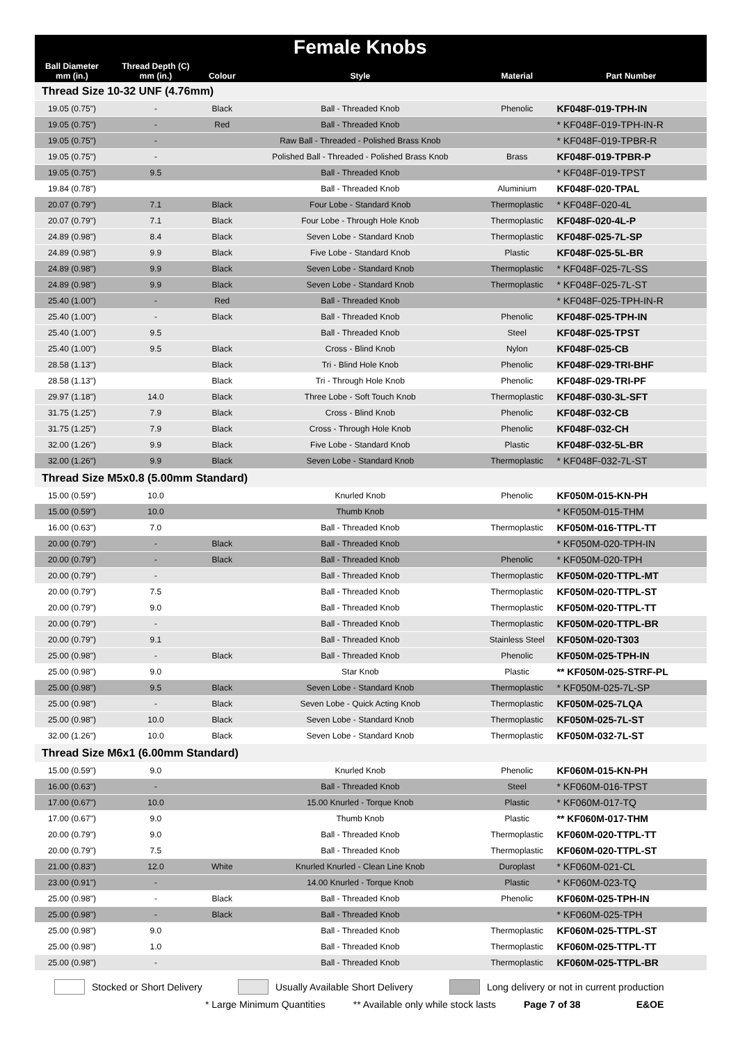| | | | Female Knobs | | |
| --- | --- | --- | --- | --- | --- |
| Ball Diameter mm (in.) | Thread Depth (C) mm (in.) | Colour | Style | Material | Part Number |
| Thread Size 10-32 UNF (4.76mm) | | | | | |
| 19.05 (0.75") | - | Black | Ball - Threaded Knob | Phenolic | KF048F-019-TPH-IN |
| 19.05 (0.75") | - | Red | Ball - Threaded Knob | | * KF048F-019-TPH-IN-R |
| 19.05 (0.75") | - | | Raw Ball - Threaded - Polished Brass Knob | | * KF048F-019-TPBR-R |
| 19.05 (0.75") | - | | Polished Ball - Threaded - Polished Brass Knob | Brass | KF048F-019-TPBR-P |
| 19.05 (0.75") | 9.5 | | Ball - Threaded Knob | | * KF048F-019-TPST |
| 19.84 (0.78") | | | Ball - Threaded Knob | Aluminium | KF048F-020-TPAL |
| 20.07 (0.79") | 7.1 | Black | Four Lobe - Standard Knob | Thermoplastic | * KF048F-020-4L |
| 20.07 (0.79") | 7.1 | Black | Four Lobe - Through Hole Knob | Thermoplastic | KF048F-020-4L-P |
| 24.89 (0.98") | 8.4 | Black | Seven Lobe - Standard Knob | Thermoplastic | KF048F-025-7L-SP |
| 24.89 (0.98") | 9.9 | Black | Five Lobe - Standard Knob | Plastic | KF048F-025-5L-BR |
| 24.89 (0.98") | 9.9 | Black | Seven Lobe - Standard Knob | Thermoplastic | * KF048F-025-7L-SS |
| 24.89 (0.98") | 9.9 | Black | Seven Lobe - Standard Knob | Thermoplastic | * KF048F-025-7L-ST |
| 25.40 (1.00") | - | Red | Ball - Threaded Knob | | * KF048F-025-TPH-IN-R |
| 25.40 (1.00") | - | Black | Ball - Threaded Knob | Phenolic | KF048F-025-TPH-IN |
| 25.40 (1.00") | 9.5 | | Ball - Threaded Knob | Steel | KF048F-025-TPST |
| 25.40 (1.00") | 9.5 | Black | Cross - Blind Knob | Nylon | KF048F-025-CB |
| 28.58 (1.13") | | Black | Tri - Blind Hole Knob | Phenolic | KF048F-029-TRI-BHF |
| 28.58 (1.13") | | Black | Tri - Through Hole Knob | Phenolic | KF048F-029-TRI-PF |
| 29.97 (1.18") | 14.0 | Black | Three Lobe - Soft Touch Knob | Thermoplastic | KF048F-030-3L-SFT |
| 31.75 (1.25") | 7.9 | Black | Cross - Blind Knob | Phenolic | KF048F-032-CB |
| 31.75 (1.25") | 7.9 | Black | Cross - Through Hole Knob | Phenolic | KF048F-032-CH |
| 32.00 (1.26") | 9.9 | Black | Five Lobe - Standard Knob | Plastic | KF048F-032-5L-BR |
| 32.00 (1.26") | 9.9 | Black | Seven Lobe - Standard Knob | Thermoplastic | * KF048F-032-7L-ST |
| Thread Size M5x0.8 (5.00mm Standard) | | | | | |
| 15.00 (0.59") | 10.0 | | Knurled Knob | Phenolic | KF050M-015-KN-PH |
| 15.00 (0.59") | 10.0 | | Thumb Knob | | * KF050M-015-THM |
| 16.00 (0.63") | 7.0 | | Ball - Threaded Knob | Thermoplastic | KF050M-016-TTPL-TT |
| 20.00 (0.79") | - | Black | Ball - Threaded Knob | | * KF050M-020-TPH-IN |
| 20.00 (0.79") | - | Black | Ball - Threaded Knob | Phenolic | * KF050M-020-TPH |
| 20.00 (0.79") | - | | Ball - Threaded Knob | Thermoplastic | KF050M-020-TTPL-MT |
| 20.00 (0.79") | 7.5 | | Ball - Threaded Knob | Thermoplastic | KF050M-020-TTPL-ST |
| 20.00 (0.79") | 9.0 | | Ball - Threaded Knob | Thermoplastic | KF050M-020-TTPL-TT |
| 20.00 (0.79") | - | | Ball - Threaded Knob | Thermoplastic | KF050M-020-TTPL-BR |
| 20.00 (0.79") | 9.1 | | Ball - Threaded Knob | Stainless Steel | KF050M-020-T303 |
| 25.00 (0.98") | - | Black | Ball - Threaded Knob | Phenolic | KF050M-025-TPH-IN |
| 25.00 (0.98") | 9.0 | | Star Knob | Plastic | ** KF050M-025-STRF-PL |
| 25.00 (0.98") | 9.5 | Black | Seven Lobe - Standard Knob | Thermoplastic | * KF050M-025-7L-SP |
| 25.00 (0.98") | - | Black | Seven Lobe - Quick Acting Knob | Thermoplastic | KF050M-025-7LQA |
| 25.00 (0.98") | 10.0 | Black | Seven Lobe - Standard Knob | Thermoplastic | KF050M-025-7L-ST |
| 32.00 (1.26") | 10.0 | Black | Seven Lobe - Standard Knob | Thermoplastic | KF050M-032-7L-ST |
| Thread Size M6x1 (6.00mm Standard) | | | | | |
| 15.00 (0.59") | 9.0 | | Knurled Knob | Phenolic | KF060M-015-KN-PH |
| 16.00 (0.63") | - | | Ball - Threaded Knob | Steel | * KF060M-016-TPST |
| 17.00 (0.67") | 10.0 | | 15.00 Knurled - Torque Knob | Plastic | * KF060M-017-TQ |
| 17.00 (0.67") | 9.0 | | Thumb Knob | Plastic | ** KF060M-017-THM |
| 20.00 (0.79") | 9.0 | | Ball - Threaded Knob | Thermoplastic | KF060M-020-TTPL-TT |
| 20.00 (0.79") | 7.5 | | Ball - Threaded Knob | Thermoplastic | KF060M-020-TTPL-ST |
| 21.00 (0.83") | 12.0 | White | Knurled Knurled - Clean Line Knob | Duroplast | * KF060M-021-CL |
| 23.00 (0.91") | - | | 14.00 Knurled - Torque Knob | Plastic | * KF060M-023-TQ |
| 25.00 (0.98") | - | Black | Ball - Threaded Knob | Phenolic | KF060M-025-TPH-IN |
| 25.00 (0.98") | - | Black | Ball - Threaded Knob | | * KF060M-025-TPH |
| 25.00 (0.98") | 9.0 | | Ball - Threaded Knob | Thermoplastic | KF060M-025-TTPL-ST |
| 25.00 (0.98") | 1.0 | | Ball - Threaded Knob | Thermoplastic | KF060M-025-TTPL-TT |
| 25.00 (0.98") | - | | Ball - Threaded Knob | Thermoplastic | KF060M-025-TTPL-BR |
Stocked or Short Delivery Usually Available Short Delivery Long delivery or not in current production
* Large Minimum Quantities ** Available only while stock lasts Page 7 of 38 E&OE